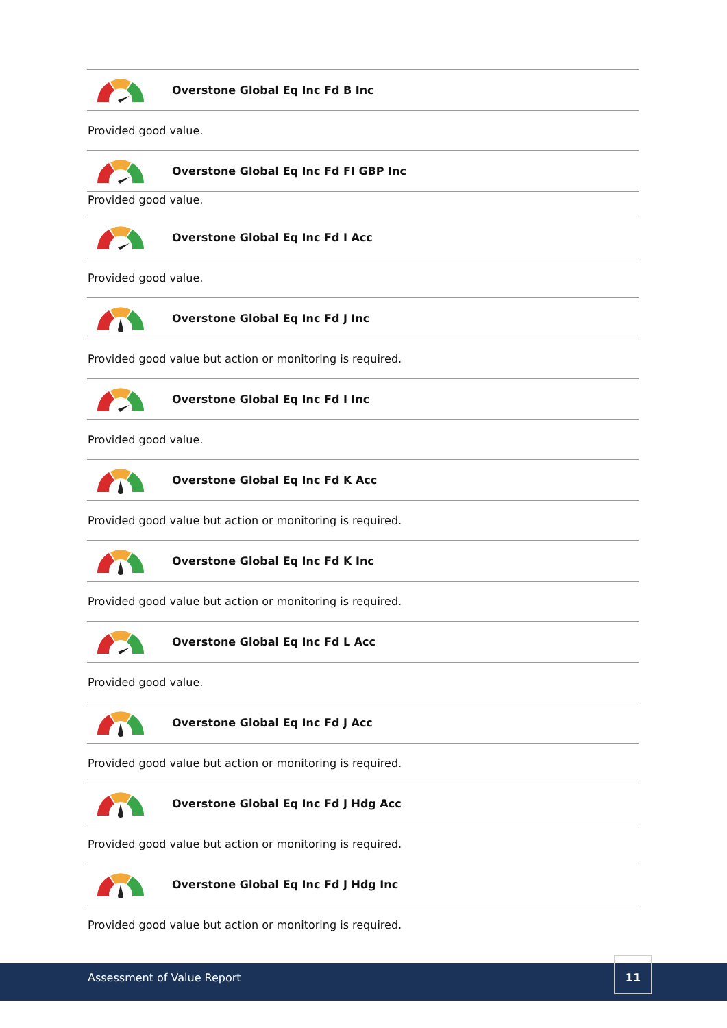Overstone Global Eq Inc Fd B Inc
Provided good value.
Overstone Global Eq Inc Fd FI GBP Inc
Provided good value.
Overstone Global Eq Inc Fd I Acc
Provided good value.
Overstone Global Eq Inc Fd J Inc
Provided good value but action or monitoring is required.
Overstone Global Eq Inc Fd I Inc
Provided good value.
Overstone Global Eq Inc Fd K Acc
Provided good value but action or monitoring is required.
Overstone Global Eq Inc Fd K Inc
Provided good value but action or monitoring is required.
Overstone Global Eq Inc Fd L Acc
Provided good value.
Overstone Global Eq Inc Fd J Acc
Provided good value but action or monitoring is required.
Overstone Global Eq Inc Fd J Hdg Acc
Provided good value but action or monitoring is required.
Overstone Global Eq Inc Fd J Hdg Inc
Provided good value but action or monitoring is required.
Assessment of Value Report
11